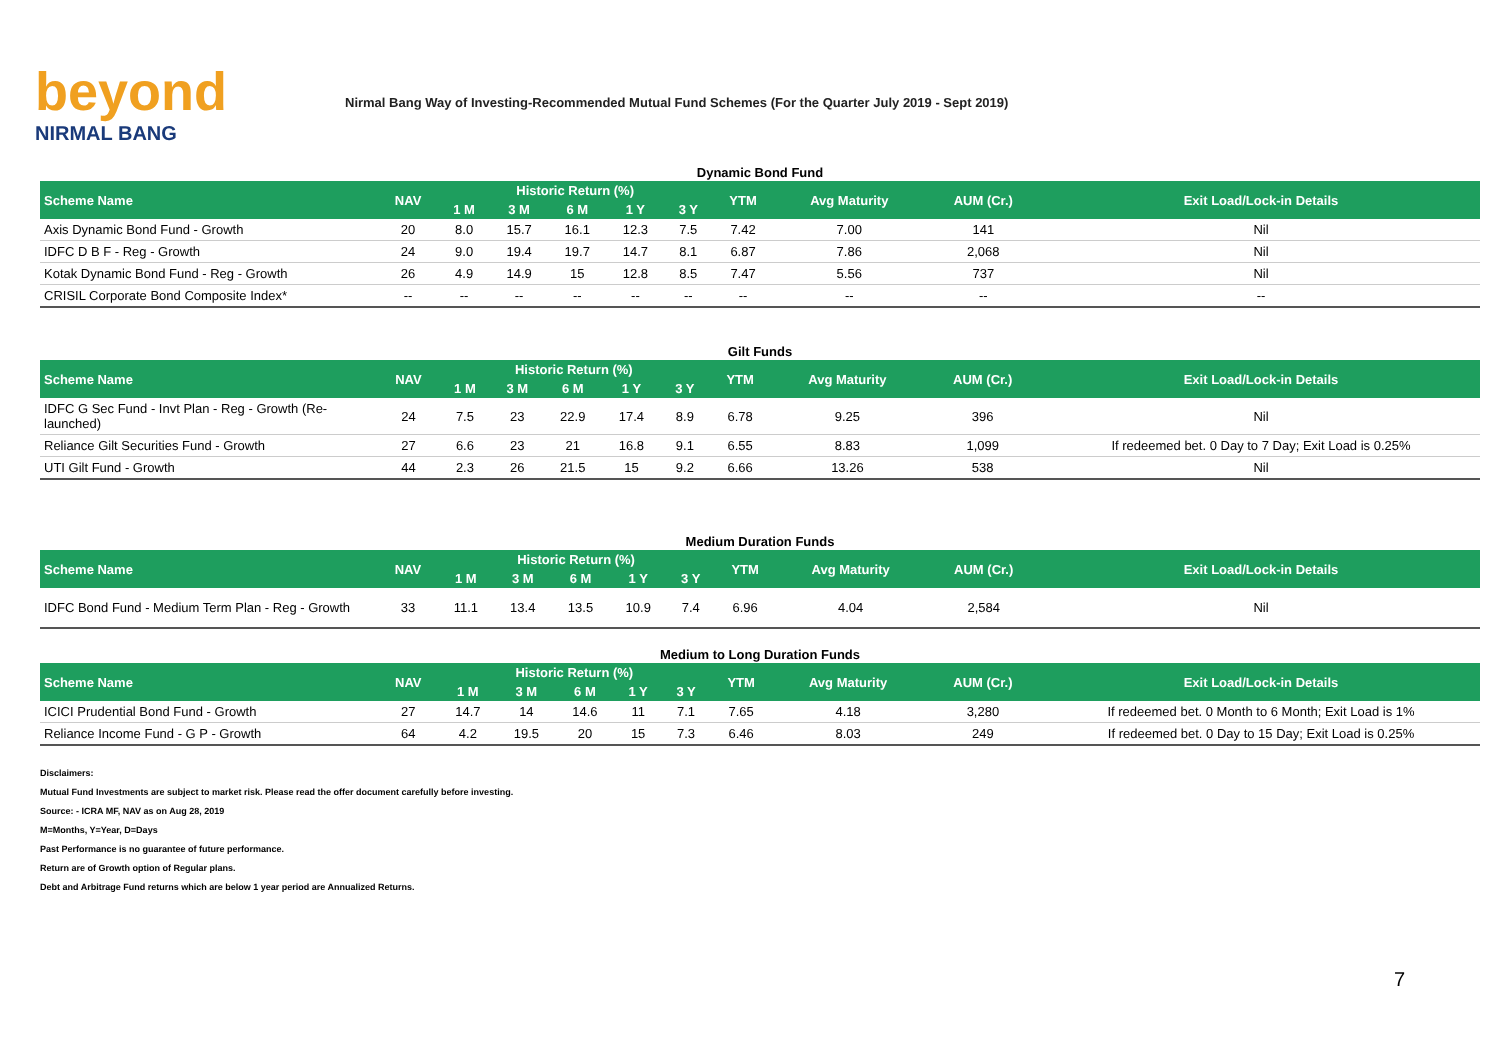beyond
NIRMAL BANG
Nirmal Bang Way of Investing-Recommended Mutual Fund Schemes (For the Quarter July 2019 - Sept 2019)
Dynamic Bond Fund
| Scheme Name | NAV | Historic Return (%) | | | | | YTM | Avg Maturity | AUM (Cr.) | Exit Load/Lock-in Details |
| --- | --- | --- | --- | --- | --- | --- | --- | --- | --- | --- |
| | | 1 M | 3 M | 6 M | 1 Y | 3 Y | | | | |
| Axis Dynamic Bond Fund - Growth | 20 | 8.0 | 15.7 | 16.1 | 12.3 | 7.5 | 7.42 | 7.00 | 141 | Nil |
| IDFC D B F - Reg - Growth | 24 | 9.0 | 19.4 | 19.7 | 14.7 | 8.1 | 6.87 | 7.86 | 2,068 | Nil |
| Kotak Dynamic Bond Fund - Reg - Growth | 26 | 4.9 | 14.9 | 15 | 12.8 | 8.5 | 7.47 | 5.56 | 737 | Nil |
| CRISIL Corporate Bond Composite Index* | -- | -- | -- | -- | -- | -- | -- | -- | -- | -- |
Gilt Funds
| Scheme Name | NAV | Historic Return (%) | | | | | YTM | Avg Maturity | AUM (Cr.) | Exit Load/Lock-in Details |
| --- | --- | --- | --- | --- | --- | --- | --- | --- | --- | --- |
| | | 1 M | 3 M | 6 M | 1 Y | 3 Y | | | | |
| IDFC G Sec Fund - Invt Plan - Reg - Growth (Re-launched) | 24 | 7.5 | 23 | 22.9 | 17.4 | 8.9 | 6.78 | 9.25 | 396 | Nil |
| Reliance Gilt Securities Fund - Growth | 27 | 6.6 | 23 | 21 | 16.8 | 9.1 | 6.55 | 8.83 | 1,099 | If redeemed bet. 0 Day to 7 Day; Exit Load is 0.25% |
| UTI Gilt Fund - Growth | 44 | 2.3 | 26 | 21.5 | 15 | 9.2 | 6.66 | 13.26 | 538 | Nil |
Medium Duration Funds
| Scheme Name | NAV | Historic Return (%) | | | | | YTM | Avg Maturity | AUM (Cr.) | Exit Load/Lock-in Details |
| --- | --- | --- | --- | --- | --- | --- | --- | --- | --- | --- |
| | | 1 M | 3 M | 6 M | 1 Y | 3 Y | | | | |
| IDFC Bond Fund - Medium Term Plan - Reg - Growth | 33 | 11.1 | 13.4 | 13.5 | 10.9 | 7.4 | 6.96 | 4.04 | 2,584 | Nil |
Medium to Long Duration Funds
| Scheme Name | NAV | Historic Return (%) | | | | | YTM | Avg Maturity | AUM (Cr.) | Exit Load/Lock-in Details |
| --- | --- | --- | --- | --- | --- | --- | --- | --- | --- | --- |
| | | 1 M | 3 M | 6 M | 1 Y | 3 Y | | | | |
| ICICI Prudential Bond Fund - Growth | 27 | 14.7 | 14 | 14.6 | 11 | 7.1 | 7.65 | 4.18 | 3,280 | If redeemed bet. 0 Month to 6 Month; Exit Load is 1% |
| Reliance Income Fund - G P - Growth | 64 | 4.2 | 19.5 | 20 | 15 | 7.3 | 6.46 | 8.03 | 249 | If redeemed bet. 0 Day to 15 Day; Exit Load is 0.25% |
Disclaimers:
Mutual Fund Investments are subject to market risk. Please read the offer document carefully before investing.
Source: - ICRA MF, NAV as on Aug 28, 2019
M=Months, Y=Year, D=Days
Past Performance is no guarantee of future performance.
Return are of Growth option of Regular plans.
Debt and Arbitrage Fund returns which are below 1 year period are Annualized Returns.
7